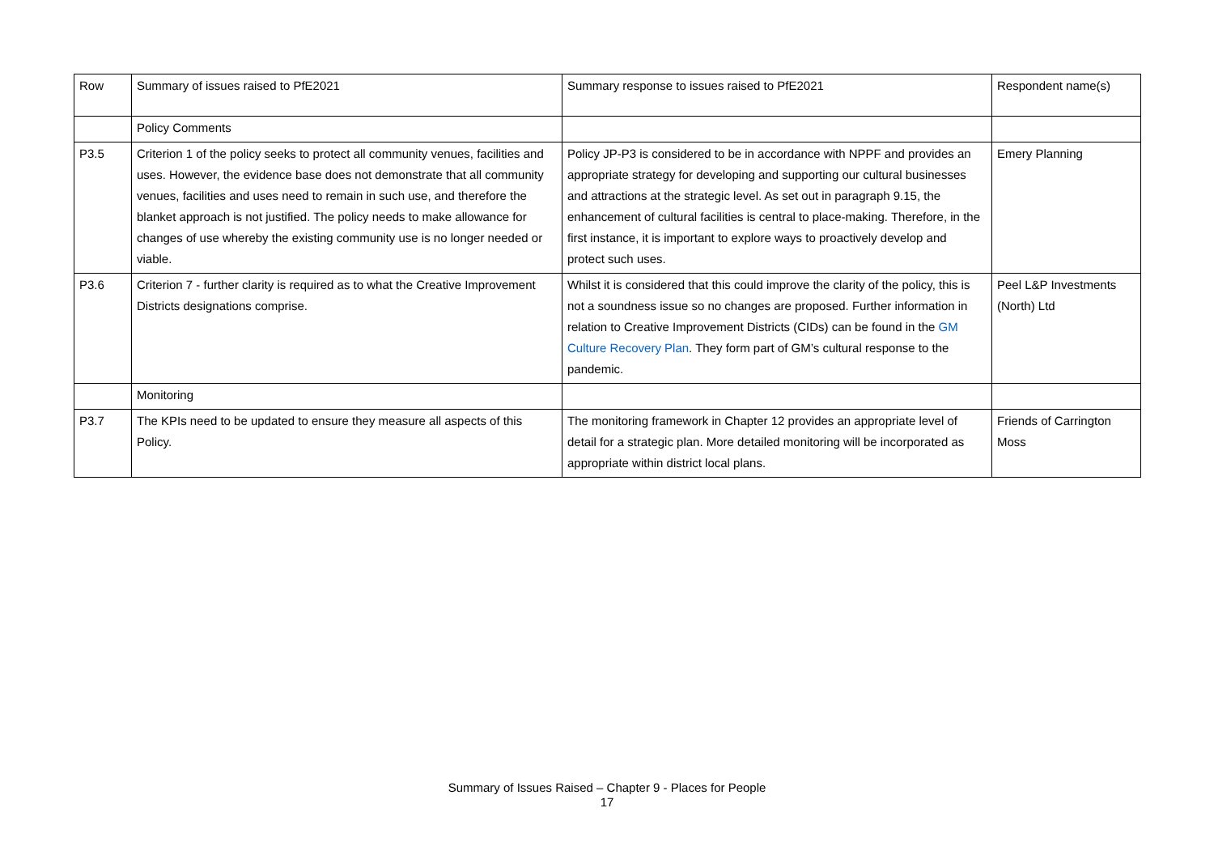| Row | Summary of issues raised to PfE2021 | Summary response to issues raised to PfE2021 | Respondent name(s) |
| | Policy Comments | | |
| P3.5 | Criterion 1 of the policy seeks to protect all community venues, facilities and uses. However, the evidence base does not demonstrate that all community venues, facilities and uses need to remain in such use, and therefore the blanket approach is not justified. The policy needs to make allowance for changes of use whereby the existing community use is no longer needed or viable. | Policy JP-P3 is considered to be in accordance with NPPF and provides an appropriate strategy for developing and supporting our cultural businesses and attractions at the strategic level. As set out in paragraph 9.15, the enhancement of cultural facilities is central to place-making. Therefore, in the first instance, it is important to explore ways to proactively develop and protect such uses. | Emery Planning |
| P3.6 | Criterion 7 - further clarity is required as to what the Creative Improvement Districts designations comprise. | Whilst it is considered that this could improve the clarity of the policy, this is not a soundness issue so no changes are proposed. Further information in relation to Creative Improvement Districts (CIDs) can be found in the GM Culture Recovery Plan . They form part of GM’s cultural response to the pandemic. | Peel L&P Investments (North) Ltd |
| | Monitoring | | |
| P3.7 | The KPIs need to be updated to ensure they measure all aspects of this Policy. | The monitoring framework in Chapter 12 provides an appropriate level of detail for a strategic plan. More detailed monitoring will be incorporated as appropriate within district local plans. | Friends of Carrington Moss |
Summary of Issues Raised – Chapter 9 - Places for People
17